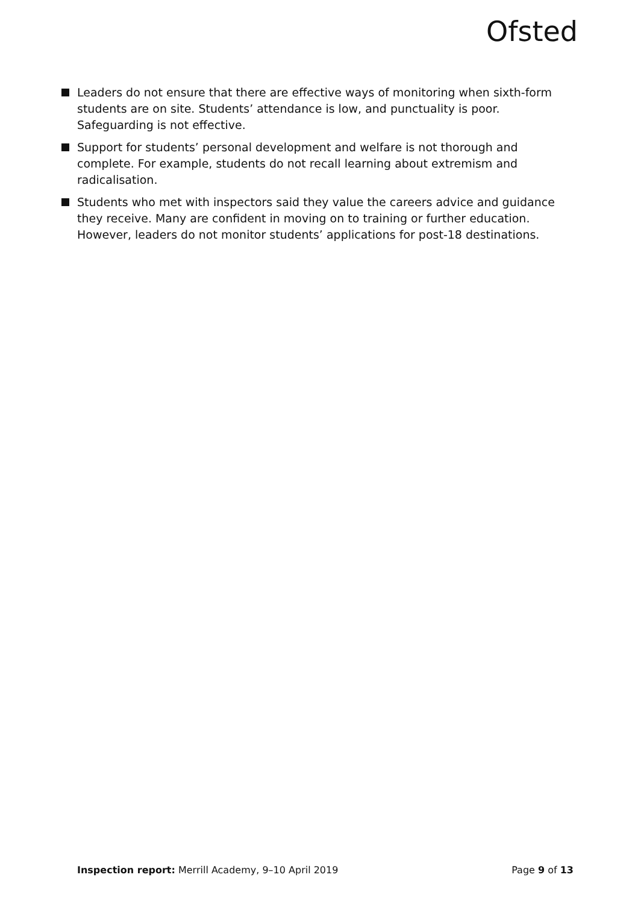Ofsted
Leaders do not ensure that there are effective ways of monitoring when sixth-form students are on site. Students’ attendance is low, and punctuality is poor. Safeguarding is not effective.
Support for students’ personal development and welfare is not thorough and complete. For example, students do not recall learning about extremism and radicalisation.
Students who met with inspectors said they value the careers advice and guidance they receive. Many are confident in moving on to training or further education. However, leaders do not monitor students’ applications for post-18 destinations.
Inspection report: Merrill Academy, 9–10 April 2019
Page 9 of 13